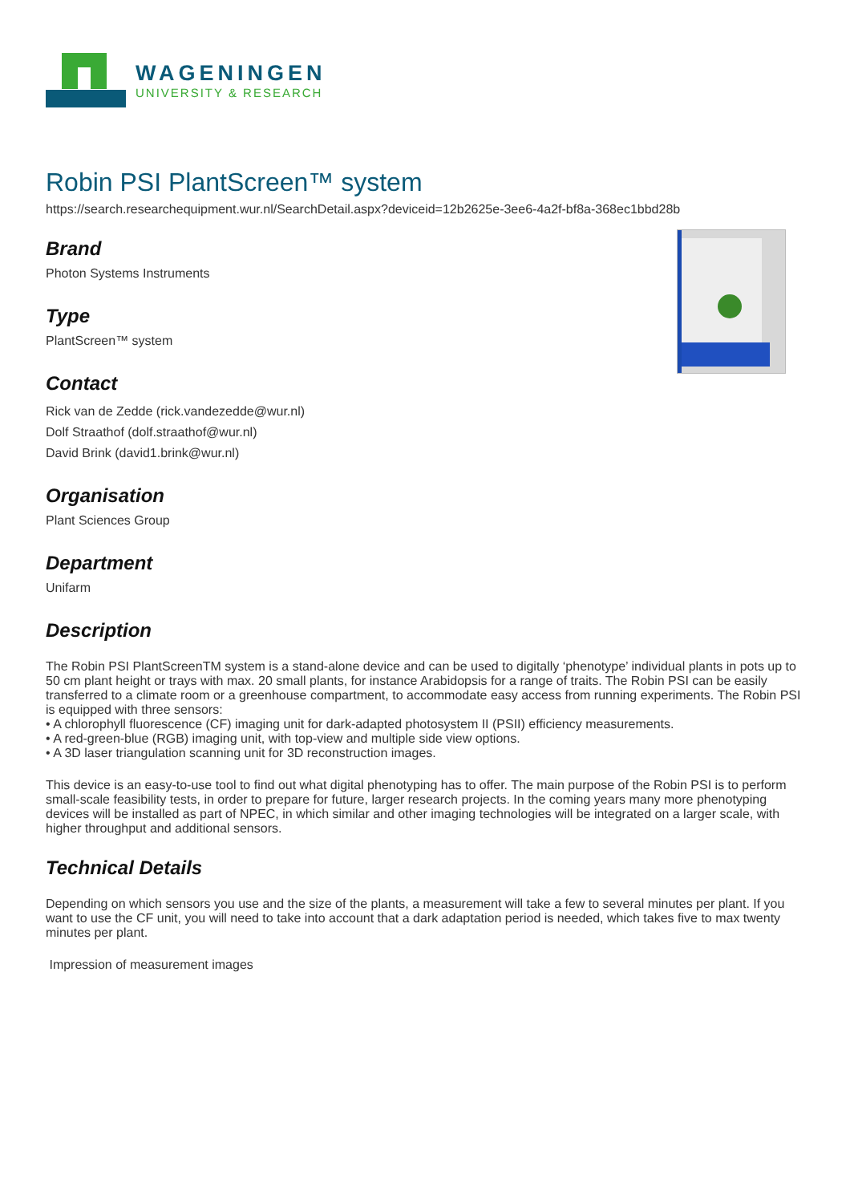WAGENINGEN
UNIVERSITY & RESEARCH
Robin PSI PlantScreen™ system
https://search.researchequipment.wur.nl/SearchDetail.aspx?deviceid=12b2625e-3ee6-4a2f-bf8a-368ec1bbd28b
Brand
Photon Systems Instruments
Type
PlantScreen™ system
Contact
Rick van de Zedde (rick.vandezedde@wur.nl)
Dolf Straathof (dolf.straathof@wur.nl)
David Brink (david1.brink@wur.nl)
Organisation
Plant Sciences Group
Department
Unifarm
Description
The Robin PSI PlantScreenTM system is a stand-alone device and can be used to digitally ‘phenotype’ individual plants in pots up to 50 cm plant height or trays with max. 20 small plants, for instance Arabidopsis for a range of traits. The Robin PSI can be easily transferred to a climate room or a greenhouse compartment, to accommodate easy access from running experiments. The Robin PSI is equipped with three sensors:
• A chlorophyll fluorescence (CF) imaging unit for dark-adapted photosystem II (PSII) efficiency measurements.
• A red-green-blue (RGB) imaging unit, with top-view and multiple side view options.
• A 3D laser triangulation scanning unit for 3D reconstruction images.
This device is an easy-to-use tool to find out what digital phenotyping has to offer. The main purpose of the Robin PSI is to perform small-scale feasibility tests, in order to prepare for future, larger research projects. In the coming years many more phenotyping devices will be installed as part of NPEC, in which similar and other imaging technologies will be integrated on a larger scale, with higher throughput and additional sensors.
Technical Details
Depending on which sensors you use and the size of the plants, a measurement will take a few to several minutes per plant. If you want to use the CF unit, you will need to take into account that a dark adaptation period is needed, which takes five to max twenty minutes per plant.
Impression of measurement images